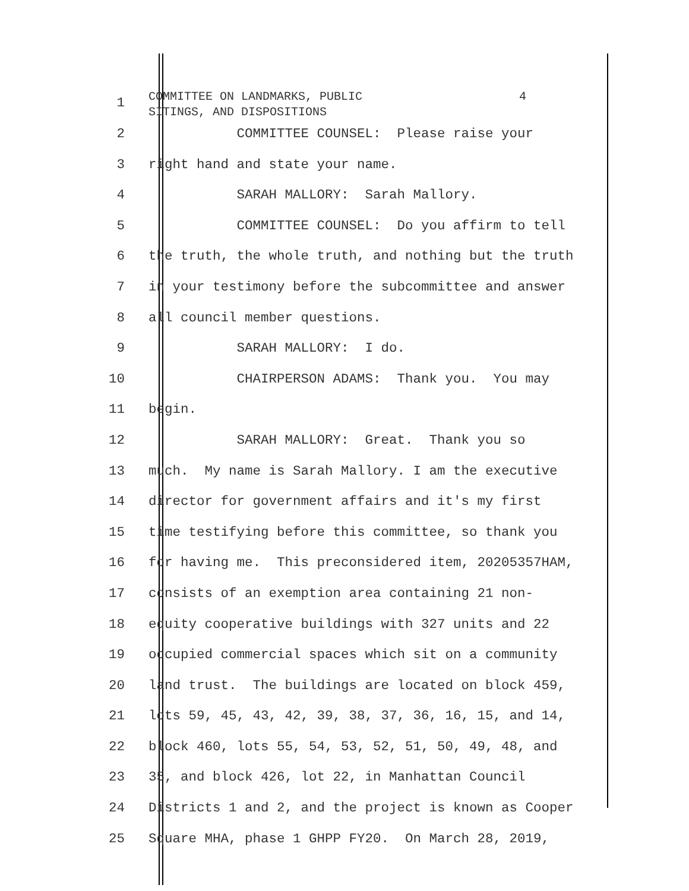1
COMMITTEE ON LANDMARKS, PUBLIC 4 SITINGS, AND DISPOSITIONS
2 COMMITTEE COUNSEL: Please raise your
3 right hand and state your name.
4 SARAH MALLORY: Sarah Mallory.
5 COMMITTEE COUNSEL: Do you affirm to tell
6 the truth, the whole truth, and nothing but the truth
7 in your testimony before the subcommittee and answer
8 all council member questions.
9 SARAH MALLORY: I do.
10 CHAIRPERSON ADAMS: Thank you. You may
11 begin.
12 SARAH MALLORY: Great. Thank you so
13 much. My name is Sarah Mallory. I am the executive
14 director for government affairs and it's my first
15 time testifying before this committee, so thank you
16 for having me. This preconsidered item, 20205357HAM,
17 consists of an exemption area containing 21 non-
18 equity cooperative buildings with 327 units and 22
19 occupied commercial spaces which sit on a community
20 land trust. The buildings are located on block 459,
21 lots 59, 45, 43, 42, 39, 38, 37, 36, 16, 15, and 14,
22 block 460, lots 55, 54, 53, 52, 51, 50, 49, 48, and
23 35, and block 426, lot 22, in Manhattan Council
24 Districts 1 and 2, and the project is known as Cooper
25 Square MHA, phase 1 GHPP FY20. On March 28, 2019,